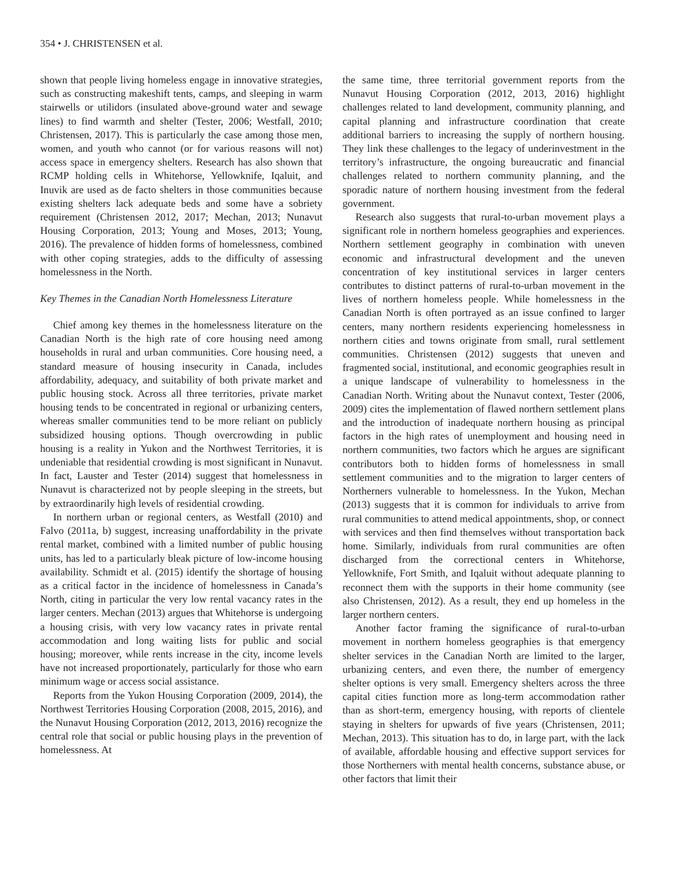354 • J. CHRISTENSEN et al.
shown that people living homeless engage in innovative strategies, such as constructing makeshift tents, camps, and sleeping in warm stairwells or utilidors (insulated above-ground water and sewage lines) to find warmth and shelter (Tester, 2006; Westfall, 2010; Christensen, 2017). This is particularly the case among those men, women, and youth who cannot (or for various reasons will not) access space in emergency shelters. Research has also shown that RCMP holding cells in Whitehorse, Yellowknife, Iqaluit, and Inuvik are used as de facto shelters in those communities because existing shelters lack adequate beds and some have a sobriety requirement (Christensen 2012, 2017; Mechan, 2013; Nunavut Housing Corporation, 2013; Young and Moses, 2013; Young, 2016). The prevalence of hidden forms of homelessness, combined with other coping strategies, adds to the difficulty of assessing homelessness in the North.
Key Themes in the Canadian North Homelessness Literature
Chief among key themes in the homelessness literature on the Canadian North is the high rate of core housing need among households in rural and urban communities. Core housing need, a standard measure of housing insecurity in Canada, includes affordability, adequacy, and suitability of both private market and public housing stock. Across all three territories, private market housing tends to be concentrated in regional or urbanizing centers, whereas smaller communities tend to be more reliant on publicly subsidized housing options. Though overcrowding in public housing is a reality in Yukon and the Northwest Territories, it is undeniable that residential crowding is most significant in Nunavut. In fact, Lauster and Tester (2014) suggest that homelessness in Nunavut is characterized not by people sleeping in the streets, but by extraordinarily high levels of residential crowding.
In northern urban or regional centers, as Westfall (2010) and Falvo (2011a, b) suggest, increasing unaffordability in the private rental market, combined with a limited number of public housing units, has led to a particularly bleak picture of low-income housing availability. Schmidt et al. (2015) identify the shortage of housing as a critical factor in the incidence of homelessness in Canada’s North, citing in particular the very low rental vacancy rates in the larger centers. Mechan (2013) argues that Whitehorse is undergoing a housing crisis, with very low vacancy rates in private rental accommodation and long waiting lists for public and social housing; moreover, while rents increase in the city, income levels have not increased proportionately, particularly for those who earn minimum wage or access social assistance.
Reports from the Yukon Housing Corporation (2009, 2014), the Northwest Territories Housing Corporation (2008, 2015, 2016), and the Nunavut Housing Corporation (2012, 2013, 2016) recognize the central role that social or public housing plays in the prevention of homelessness. At
the same time, three territorial government reports from the Nunavut Housing Corporation (2012, 2013, 2016) highlight challenges related to land development, community planning, and capital planning and infrastructure coordination that create additional barriers to increasing the supply of northern housing. They link these challenges to the legacy of underinvestment in the territory’s infrastructure, the ongoing bureaucratic and financial challenges related to northern community planning, and the sporadic nature of northern housing investment from the federal government.
Research also suggests that rural-to-urban movement plays a significant role in northern homeless geographies and experiences. Northern settlement geography in combination with uneven economic and infrastructural development and the uneven concentration of key institutional services in larger centers contributes to distinct patterns of rural-to-urban movement in the lives of northern homeless people. While homelessness in the Canadian North is often portrayed as an issue confined to larger centers, many northern residents experiencing homelessness in northern cities and towns originate from small, rural settlement communities. Christensen (2012) suggests that uneven and fragmented social, institutional, and economic geographies result in a unique landscape of vulnerability to homelessness in the Canadian North. Writing about the Nunavut context, Tester (2006, 2009) cites the implementation of flawed northern settlement plans and the introduction of inadequate northern housing as principal factors in the high rates of unemployment and housing need in northern communities, two factors which he argues are significant contributors both to hidden forms of homelessness in small settlement communities and to the migration to larger centers of Northerners vulnerable to homelessness. In the Yukon, Mechan (2013) suggests that it is common for individuals to arrive from rural communities to attend medical appointments, shop, or connect with services and then find themselves without transportation back home. Similarly, individuals from rural communities are often discharged from the correctional centers in Whitehorse, Yellowknife, Fort Smith, and Iqaluit without adequate planning to reconnect them with the supports in their home community (see also Christensen, 2012). As a result, they end up homeless in the larger northern centers.
Another factor framing the significance of rural-to-urban movement in northern homeless geographies is that emergency shelter services in the Canadian North are limited to the larger, urbanizing centers, and even there, the number of emergency shelter options is very small. Emergency shelters across the three capital cities function more as long-term accommodation rather than as short-term, emergency housing, with reports of clientele staying in shelters for upwards of five years (Christensen, 2011; Mechan, 2013). This situation has to do, in large part, with the lack of available, affordable housing and effective support services for those Northerners with mental health concerns, substance abuse, or other factors that limit their